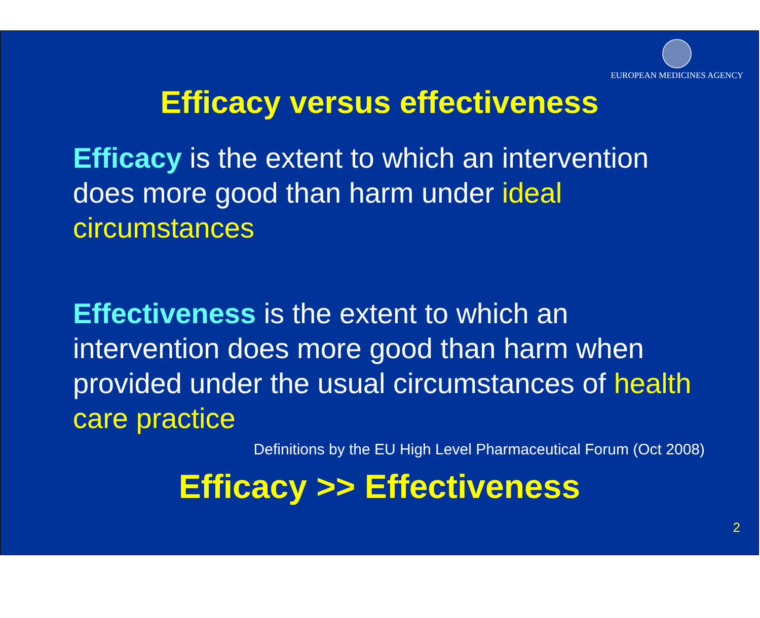EUROPEAN MEDICINES AGENCY
Efficacy versus effectiveness
Efficacy is the extent to which an intervention does more good than harm under ideal circumstances
Effectiveness is the extent to which an intervention does more good than harm when provided under the usual circumstances of health care practice
Definitions by the EU High Level Pharmaceutical Forum (Oct 2008)
Efficacy >> Effectiveness
2